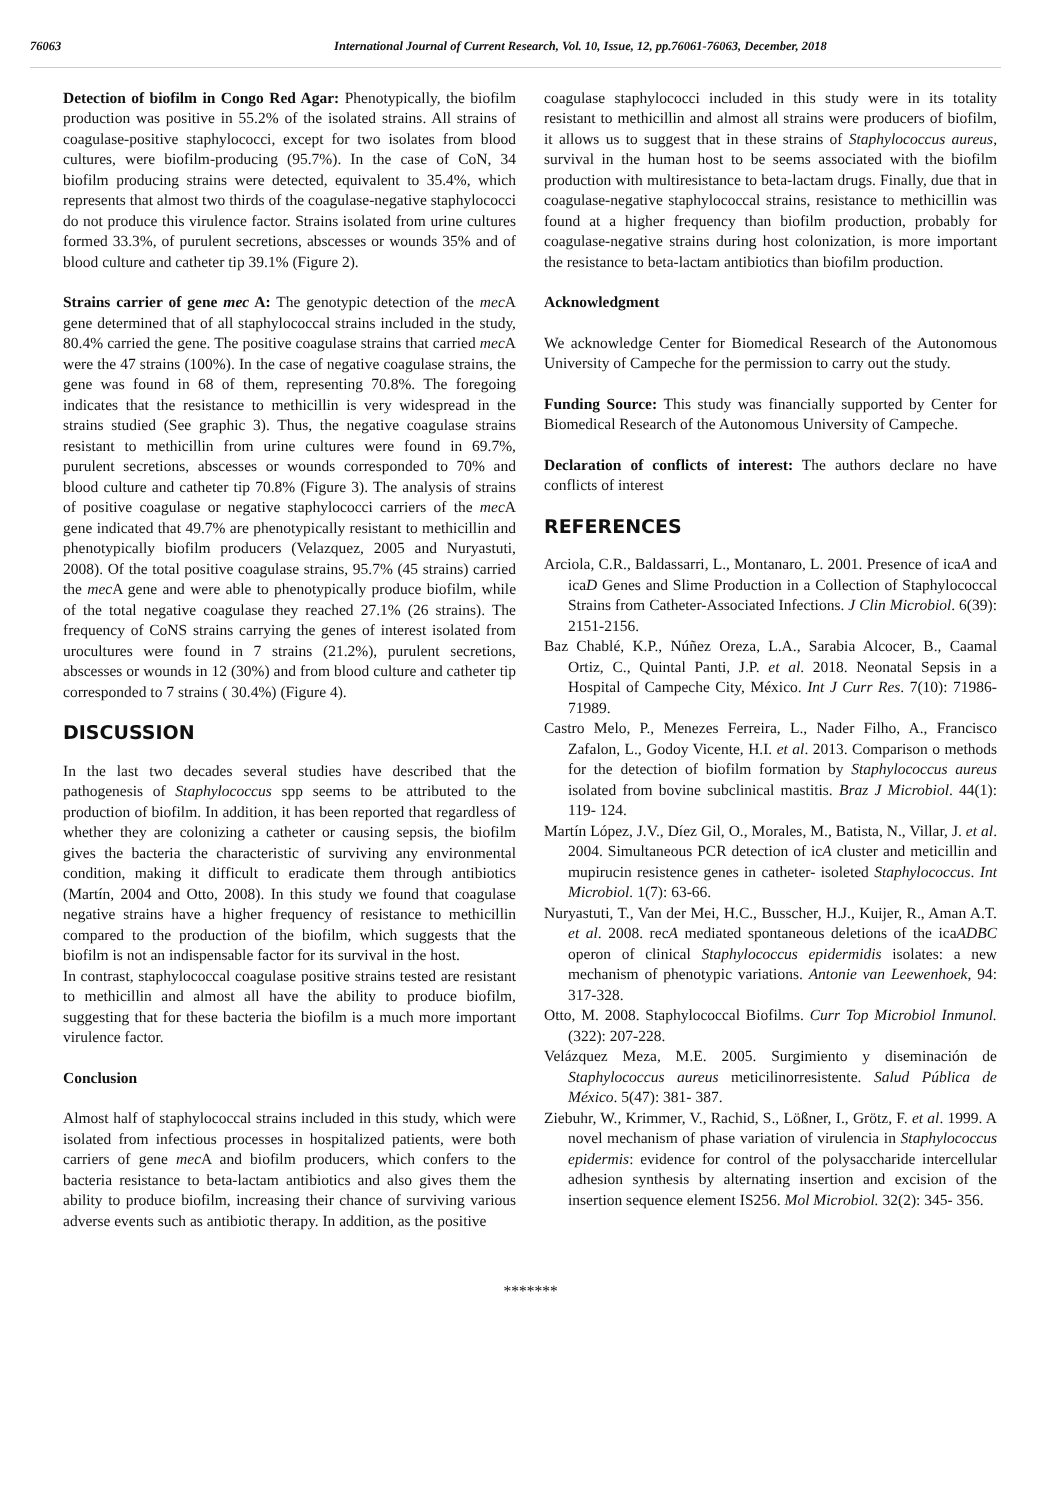76063 International Journal of Current Research, Vol. 10, Issue, 12, pp.76061-76063, December, 2018
Detection of biofilm in Congo Red Agar: Phenotypically, the biofilm production was positive in 55.2% of the isolated strains. All strains of coagulase-positive staphylococci, except for two isolates from blood cultures, were biofilm-producing (95.7%). In the case of CoN, 34 biofilm producing strains were detected, equivalent to 35.4%, which represents that almost two thirds of the coagulase-negative staphylococci do not produce this virulence factor. Strains isolated from urine cultures formed 33.3%, of purulent secretions, abscesses or wounds 35% and of blood culture and catheter tip 39.1% (Figure 2).
Strains carrier of gene mec A: The genotypic detection of the mec A gene determined that of all staphylococcal strains included in the study, 80.4% carried the gene. The positive coagulase strains that carried mec A were the 47 strains (100%). In the case of negative coagulase strains, the gene was found in 68 of them, representing 70.8%. The foregoing indicates that the resistance to methicillin is very widespread in the strains studied (See graphic 3). Thus, the negative coagulase strains resistant to methicillin from urine cultures were found in 69.7%, purulent secretions, abscesses or wounds corresponded to 70% and blood culture and catheter tip 70.8% (Figure 3). The analysis of strains of positive coagulase or negative staphylococci carriers of the mec A gene indicated that 49.7% are phenotypically resistant to methicillin and phenotypically biofilm producers (Velazquez, 2005 and Nuryastuti, 2008). Of the total positive coagulase strains, 95.7% (45 strains) carried the mec A gene and were able to phenotypically produce biofilm, while of the total negative coagulase they reached 27.1% (26 strains). The frequency of CoNS strains carrying the genes of interest isolated from urocultures were found in 7 strains (21.2%), purulent secretions, abscesses or wounds in 12 (30%) and from blood culture and catheter tip corresponded to 7 strains ( 30.4%) (Figure 4).
DISCUSSION
In the last two decades several studies have described that the pathogenesis of Staphylococcus spp seems to be attributed to the production of biofilm. In addition, it has been reported that regardless of whether they are colonizing a catheter or causing sepsis, the biofilm gives the bacteria the characteristic of surviving any environmental condition, making it difficult to eradicate them through antibiotics (Martín, 2004 and Otto, 2008). In this study we found that coagulase negative strains have a higher frequency of resistance to methicillin compared to the production of the biofilm, which suggests that the biofilm is not an indispensable factor for its survival in the host.
In contrast, staphylococcal coagulase positive strains tested are resistant to methicillin and almost all have the ability to produce biofilm, suggesting that for these bacteria the biofilm is a much more important virulence factor.
Conclusion
Almost half of staphylococcal strains included in this study, which were isolated from infectious processes in hospitalized patients, were both carriers of gene mec A and biofilm producers, which confers to the bacteria resistance to beta-lactam antibiotics and also gives them the ability to produce biofilm, increasing their chance of surviving various adverse events such as antibiotic therapy. In addition, as the positive
coagulase staphylococci included in this study were in its totality resistant to methicillin and almost all strains were producers of biofilm, it allows us to suggest that in these strains of Staphylococcus aureus, survival in the human host to be seems associated with the biofilm production with multiresistance to beta-lactam drugs. Finally, due that in coagulase-negative staphylococcal strains, resistance to methicillin was found at a higher frequency than biofilm production, probably for coagulase-negative strains during host colonization, is more important the resistance to beta-lactam antibiotics than biofilm production.
Acknowledgment
We acknowledge Center for Biomedical Research of the Autonomous University of Campeche for the permission to carry out the study.
Funding Source: This study was financially supported by Center for Biomedical Research of the Autonomous University of Campeche.
Declaration of conflicts of interest: The authors declare no have conflicts of interest
REFERENCES
Arciola, C.R., Baldassarri, L., Montanaro, L. 2001. Presence of icaA and icaD Genes and Slime Production in a Collection of Staphylococcal Strains from Catheter-Associated Infections. J Clin Microbiol. 6(39): 2151-2156.
Baz Chablé, K.P., Núñez Oreza, L.A., Sarabia Alcocer, B., Caamal Ortiz, C., Quintal Panti, J.P. et al. 2018. Neonatal Sepsis in a Hospital of Campeche City, México. Int J Curr Res. 7(10): 71986- 71989.
Castro Melo, P., Menezes Ferreira, L., Nader Filho, A., Francisco Zafalon, L., Godoy Vicente, H.I. et al. 2013. Comparison o methods for the detection of biofilm formation by Staphylococcus aureus isolated from bovine subclinical mastitis. Braz J Microbiol. 44(1): 119- 124.
Martín López, J.V., Díez Gil, O., Morales, M., Batista, N., Villar, J. et al. 2004. Simultaneous PCR detection of icA cluster and meticillin and mupirucin resistence genes in catheter- isoleted Staphylococcus. Int Microbiol. 1(7): 63-66.
Nuryastuti, T., Van der Mei, H.C., Busscher, H.J., Kuijer, R., Aman A.T. et al. 2008. recA mediated spontaneous deletions of the icaADBC operon of clinical Staphylococcus epidermidis isolates: a new mechanism of phenotypic variations. Antonie van Leewenhoek, 94: 317-328.
Otto, M. 2008. Staphylococcal Biofilms. Curr Top Microbiol Inmunol. (322): 207-228.
Velázquez Meza, M.E. 2005. Surgimiento y diseminación de Staphylococcus aureus meticilinorresistente. Salud Pública de México. 5(47): 381- 387.
Ziebuhr, W., Krimmer, V., Rachid, S., Lößner, I., Grötz, F. et al. 1999. A novel mechanism of phase variation of virulencia in Staphylococcus epidermis: evidence for control of the polysaccharide intercellular adhesion synthesis by alternating insertion and excision of the insertion sequence element IS256. Mol Microbiol. 32(2): 345- 356.
*******